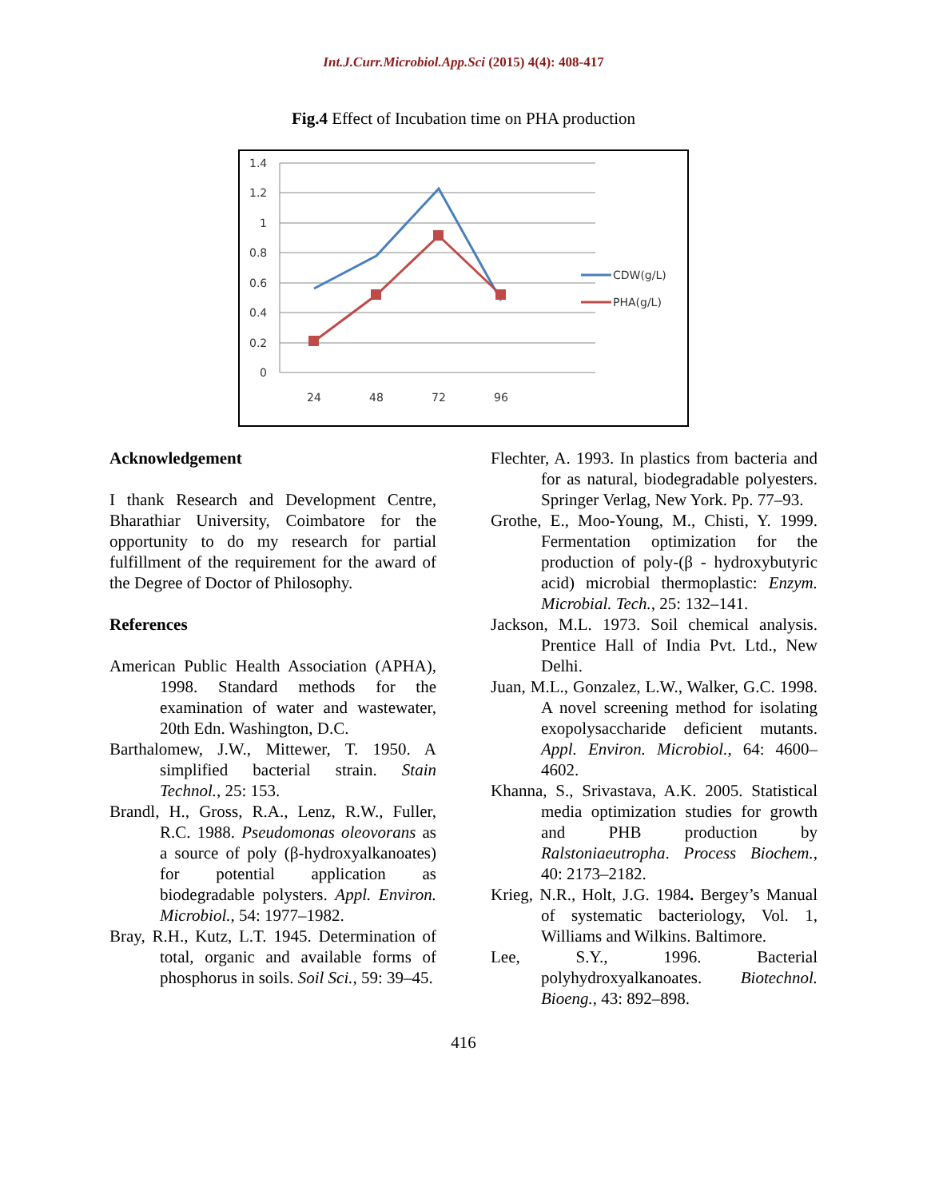Int.J.Curr.Microbiol.App.Sci (2015) 4(4): 408-417
Fig.4 Effect of Incubation time on PHA production
1.4
1.2
1
0.8
0.6
0.4
0.2
0
24
48
72
96
CDW(g/L)
PHA(g/L)
Acknowledgement
I thank Research and Development Centre, Bharathiar University, Coimbatore for the opportunity to do my research for partial fulfillment of the requirement for the award of the Degree of Doctor of Philosophy.
References
American Public Health Association (APHA), 1998. Standard methods for the examination of water and wastewater, 20th Edn. Washington, D.C.
Barthalomew, J.W., Mittewer, T. 1950. A simplified bacterial strain. Stain Technol., 25: 153.
Brandl, H., Gross, R.A., Lenz, R.W., Fuller, R.C. 1988. Pseudomonas oleovorans as a source of poly (β-hydroxyalkanoates) for potential application as biodegradable polysters. Appl. Environ. Microbiol., 54: 1977–1982.
Bray, R.H., Kutz, L.T. 1945. Determination of total, organic and available forms of phosphorus in soils. Soil Sci., 59: 39–45.
Flechter, A. 1993. In plastics from bacteria and for as natural, biodegradable polyesters. Springer Verlag, New York. Pp. 77–93.
Grothe, E., Moo-Young, M., Chisti, Y. 1999. Fermentation optimization for the production of poly-(β - hydroxybutyric acid) microbial thermoplastic: Enzym. Microbial. Tech., 25: 132–141.
Jackson, M.L. 1973. Soil chemical analysis. Prentice Hall of India Pvt. Ltd., New Delhi.
Juan, M.L., Gonzalez, L.W., Walker, G.C. 1998. A novel screening method for isolating exopolysaccharide deficient mutants. Appl. Environ. Microbiol., 64: 4600–4602.
Khanna, S., Srivastava, A.K. 2005. Statistical media optimization studies for growth and PHB production by Ralstoniaeutropha. Process Biochem., 40: 2173–2182.
Krieg, N.R., Holt, J.G. 1984. Bergey’s Manual of systematic bacteriology, Vol. 1, Williams and Wilkins. Baltimore.
Lee, S.Y., 1996. Bacterial polyhydroxyalkanoates. Biotechnol. Bioeng., 43: 892–898.
416